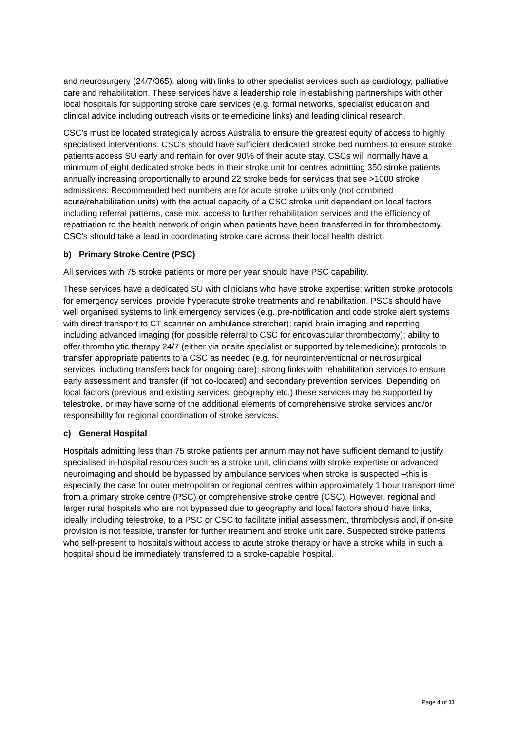and neurosurgery (24/7/365), along with links to other specialist services such as cardiology, palliative care and rehabilitation. These services have a leadership role in establishing partnerships with other local hospitals for supporting stroke care services (e.g. formal networks, specialist education and clinical advice including outreach visits or telemedicine links) and leading clinical research.
CSC’s must be located strategically across Australia to ensure the greatest equity of access to highly specialised interventions. CSC’s should have sufficient dedicated stroke bed numbers to ensure stroke patients access SU early and remain for over 90% of their acute stay. CSCs will normally have a minimum of eight dedicated stroke beds in their stroke unit for centres admitting 350 stroke patients annually increasing proportionally to around 22 stroke beds for services that see >1000 stroke admissions. Recommended bed numbers are for acute stroke units only (not combined acute/rehabilitation units) with the actual capacity of a CSC stroke unit dependent on local factors including referral patterns, case mix, access to further rehabilitation services and the efficiency of repatriation to the health network of origin when patients have been transferred in for thrombectomy. CSC’s should take a lead in coordinating stroke care across their local health district.
b) Primary Stroke Centre (PSC)
All services with 75 stroke patients or more per year should have PSC capability.
These services have a dedicated SU with clinicians who have stroke expertise; written stroke protocols for emergency services, provide hyperacute stroke treatments and rehabilitation. PSCs should have well organised systems to link emergency services (e.g. pre-notification and code stroke alert systems with direct transport to CT scanner on ambulance stretcher); rapid brain imaging and reporting including advanced imaging (for possible referral to CSC for endovascular thrombectomy); ability to offer thrombolytic therapy 24/7 (either via onsite specialist or supported by telemedicine); protocols to transfer appropriate patients to a CSC as needed (e.g. for neurointerventional or neurosurgical services, including transfers back for ongoing care); strong links with rehabilitation services to ensure early assessment and transfer (if not co-located) and secondary prevention services. Depending on local factors (previous and existing services, geography etc.) these services may be supported by telestroke, or may have some of the additional elements of comprehensive stroke services and/or responsibility for regional coordination of stroke services.
c) General Hospital
Hospitals admitting less than 75 stroke patients per annum may not have sufficient demand to justify specialised in-hospital resources such as a stroke unit, clinicians with stroke expertise or advanced neuroimaging and should be bypassed by ambulance services when stroke is suspected –this is especially the case for outer metropolitan or regional centres within approximately 1 hour transport time from a primary stroke centre (PSC) or comprehensive stroke centre (CSC). However, regional and larger rural hospitals who are not bypassed due to geography and local factors should have links, ideally including telestroke, to a PSC or CSC to facilitate initial assessment, thrombolysis and, if on-site provision is not feasible, transfer for further treatment and stroke unit care. Suspected stroke patients who self-present to hospitals without access to acute stroke therapy or have a stroke while in such a hospital should be immediately transferred to a stroke-capable hospital.
Page 4 of 11